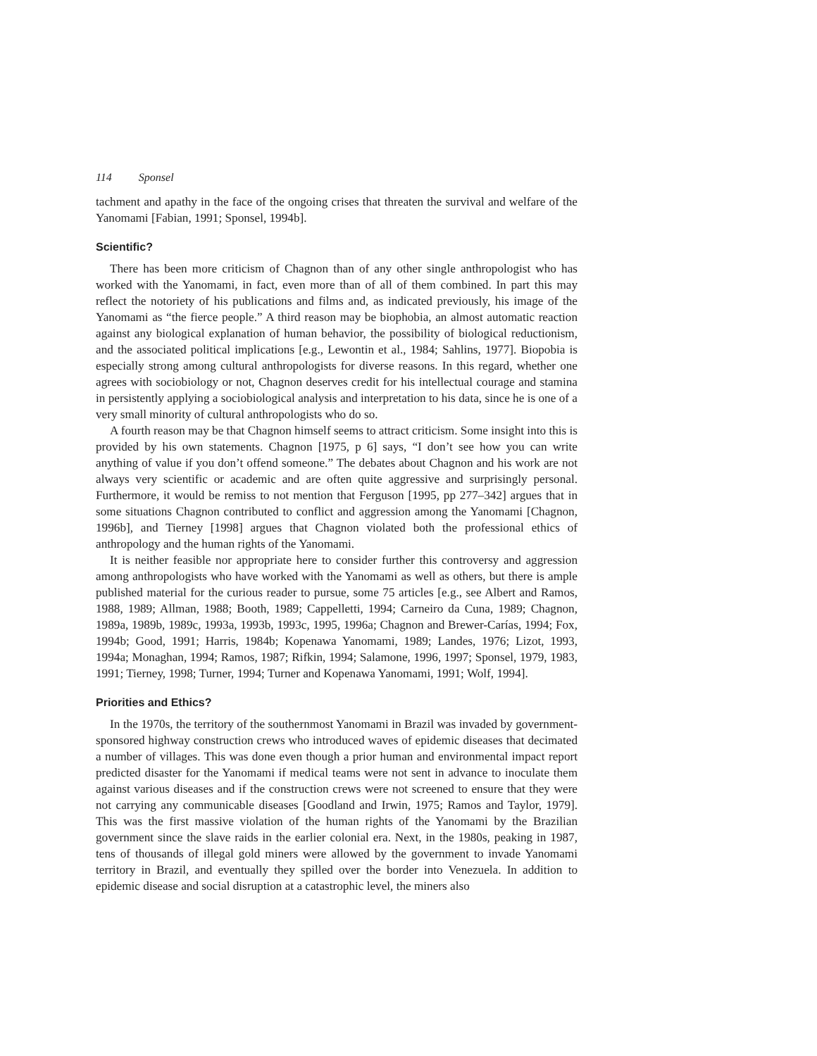114 Sponsel
tachment and apathy in the face of the ongoing crises that threaten the survival and welfare of the Yanomami [Fabian, 1991; Sponsel, 1994b].
Scientific?
There has been more criticism of Chagnon than of any other single anthropologist who has worked with the Yanomami, in fact, even more than of all of them combined. In part this may reflect the notoriety of his publications and films and, as indicated previously, his image of the Yanomami as “the fierce people.” A third reason may be biophobia, an almost automatic reaction against any biological explanation of human behavior, the possibility of biological reductionism, and the associated political implications [e.g., Lewontin et al., 1984; Sahlins, 1977]. Biopobia is especially strong among cultural anthropologists for diverse reasons. In this regard, whether one agrees with sociobiology or not, Chagnon deserves credit for his intellectual courage and stamina in persistently applying a sociobiological analysis and interpretation to his data, since he is one of a very small minority of cultural anthropologists who do so.
A fourth reason may be that Chagnon himself seems to attract criticism. Some insight into this is provided by his own statements. Chagnon [1975, p 6] says, “I don’t see how you can write anything of value if you don’t offend someone.” The debates about Chagnon and his work are not always very scientific or academic and are often quite aggressive and surprisingly personal. Furthermore, it would be remiss to not mention that Ferguson [1995, pp 277–342] argues that in some situations Chagnon contributed to conflict and aggression among the Yanomami [Chagnon, 1996b], and Tierney [1998] argues that Chagnon violated both the professional ethics of anthropology and the human rights of the Yanomami.
It is neither feasible nor appropriate here to consider further this controversy and aggression among anthropologists who have worked with the Yanomami as well as others, but there is ample published material for the curious reader to pursue, some 75 articles [e.g., see Albert and Ramos, 1988, 1989; Allman, 1988; Booth, 1989; Cappelletti, 1994; Carneiro da Cuna, 1989; Chagnon, 1989a, 1989b, 1989c, 1993a, 1993b, 1993c, 1995, 1996a; Chagnon and Brewer-Carías, 1994; Fox, 1994b; Good, 1991; Harris, 1984b; Kopenawa Yanomami, 1989; Landes, 1976; Lizot, 1993, 1994a; Monaghan, 1994; Ramos, 1987; Rifkin, 1994; Salamone, 1996, 1997; Sponsel, 1979, 1983, 1991; Tierney, 1998; Turner, 1994; Turner and Kopenawa Yanomami, 1991; Wolf, 1994].
Priorities and Ethics?
In the 1970s, the territory of the southernmost Yanomami in Brazil was invaded by government-sponsored highway construction crews who introduced waves of epidemic diseases that decimated a number of villages. This was done even though a prior human and environmental impact report predicted disaster for the Yanomami if medical teams were not sent in advance to inoculate them against various diseases and if the construction crews were not screened to ensure that they were not carrying any communicable diseases [Goodland and Irwin, 1975; Ramos and Taylor, 1979]. This was the first massive violation of the human rights of the Yanomami by the Brazilian government since the slave raids in the earlier colonial era. Next, in the 1980s, peaking in 1987, tens of thousands of illegal gold miners were allowed by the government to invade Yanomami territory in Brazil, and eventually they spilled over the border into Venezuela. In addition to epidemic disease and social disruption at a catastrophic level, the miners also